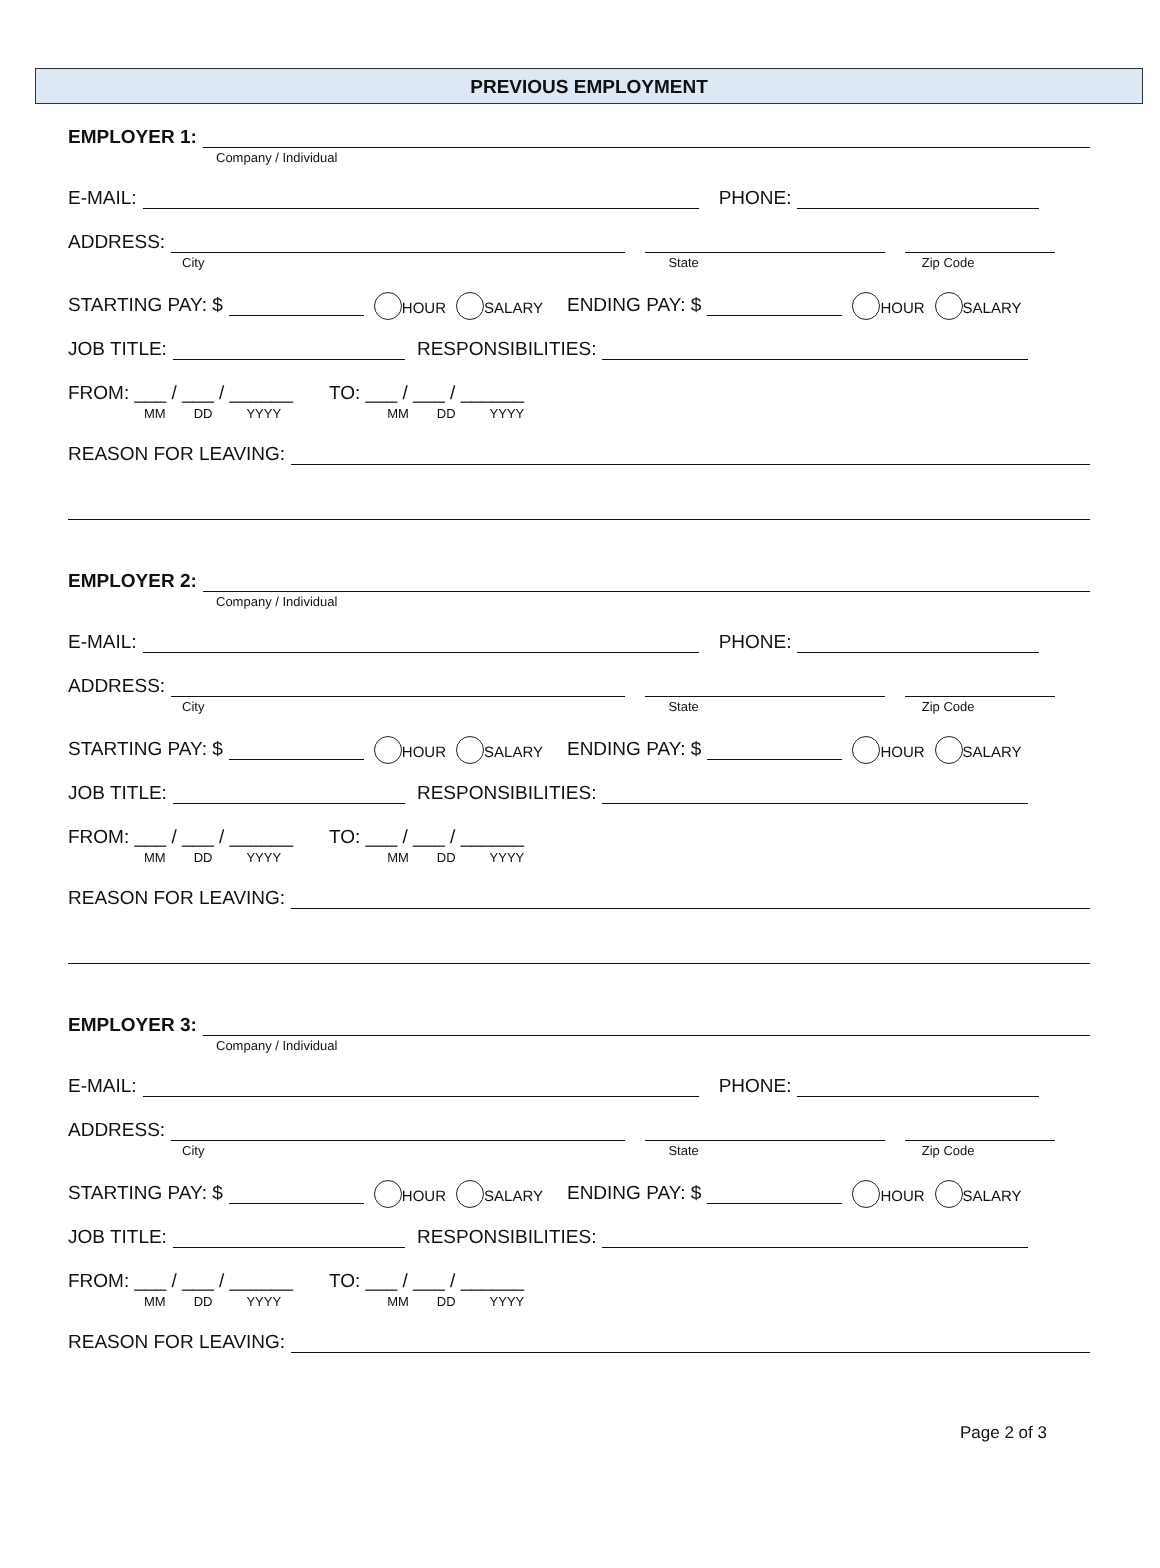PREVIOUS EMPLOYMENT
EMPLOYER 1:
Company / Individual
E-MAIL:
PHONE:
ADDRESS:
City State Zip Code
STARTING PAY: $
HOUR SALARY ENDING PAY: $
HOUR SALARY
JOB TITLE:
RESPONSIBILITIES:
FROM: ___ / ___ / ______ TO: ___ / ___ / ______
MM DD YYYY MM DD YYYY
REASON FOR LEAVING:
EMPLOYER 2:
Company / Individual
E-MAIL:
PHONE:
ADDRESS:
City State Zip Code
STARTING PAY: $
HOUR SALARY ENDING PAY: $
HOUR SALARY
JOB TITLE:
RESPONSIBILITIES:
FROM: ___ / ___ / ______ TO: ___ / ___ / ______
MM DD YYYY MM DD YYYY
REASON FOR LEAVING:
EMPLOYER 3:
Company / Individual
E-MAIL:
PHONE:
ADDRESS:
City State Zip Code
STARTING PAY: $
HOUR SALARY ENDING PAY: $
HOUR SALARY
JOB TITLE:
RESPONSIBILITIES:
FROM: ___ / ___ / ______ TO: ___ / ___ / ______
MM DD YYYY MM DD YYYY
REASON FOR LEAVING:
Page 2 of 3